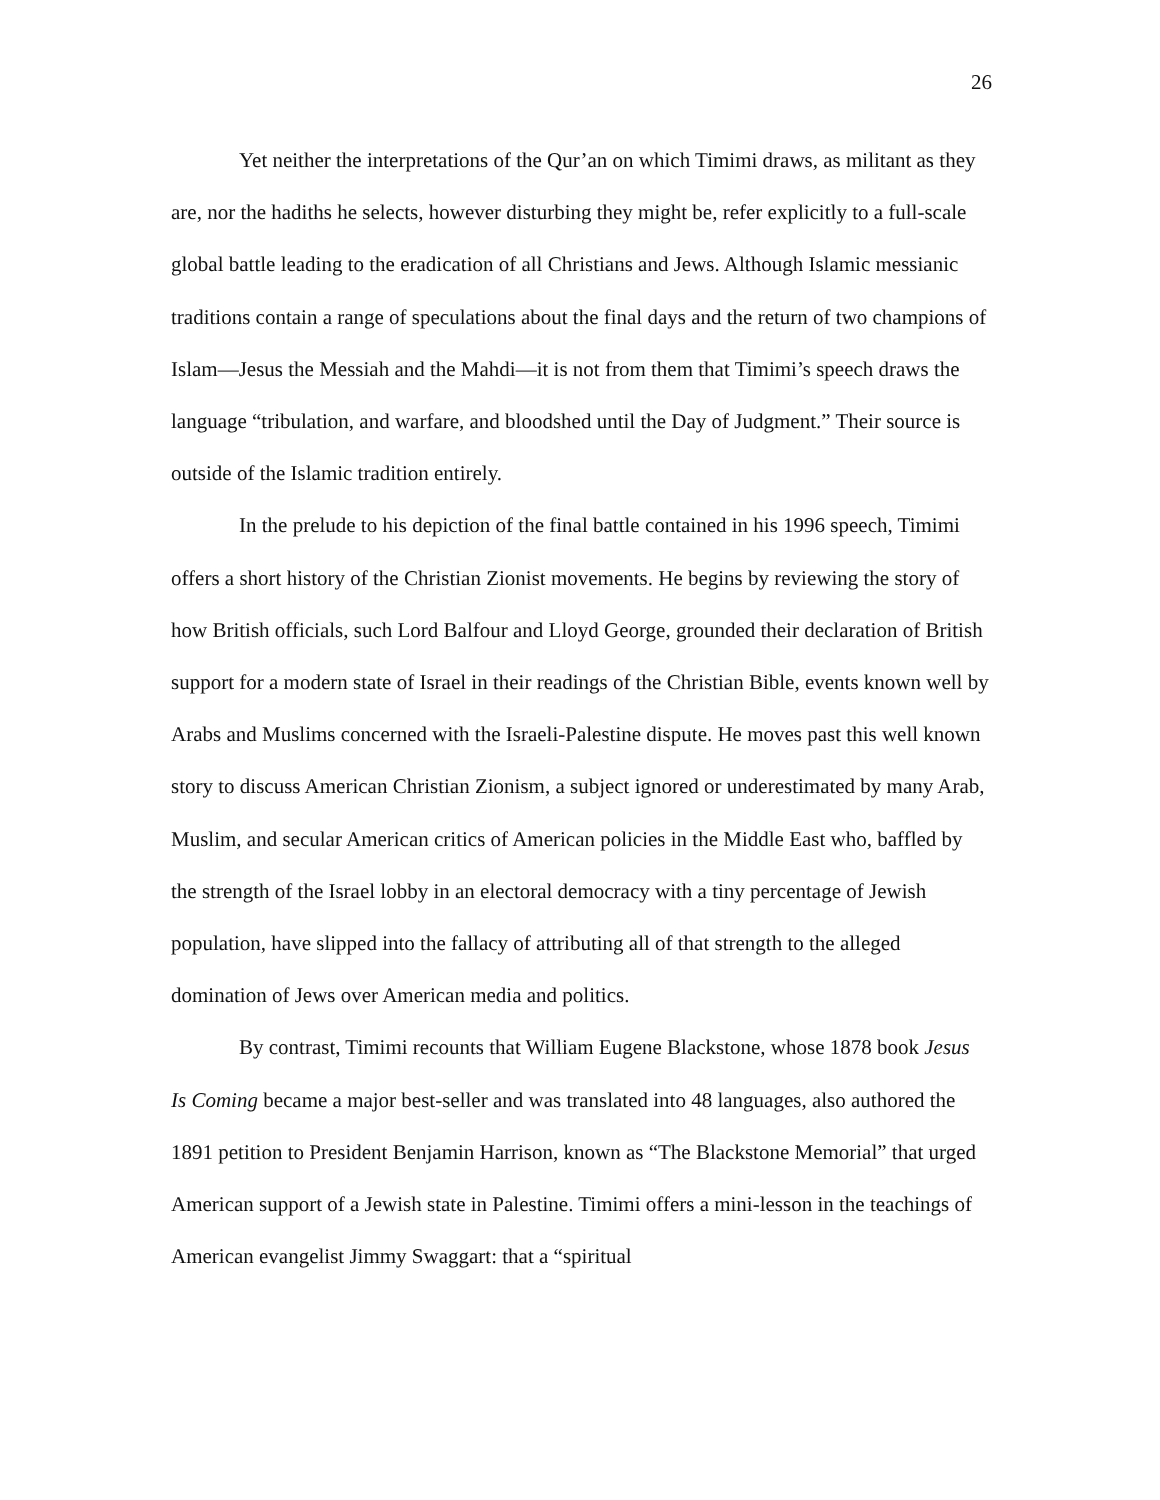26
Yet neither the interpretations of the Qur’an on which Timimi draws, as militant as they are, nor the hadiths he selects, however disturbing they might be, refer explicitly to a full-scale global battle leading to the eradication of all Christians and Jews. Although Islamic messianic traditions contain a range of speculations about the final days and the return of two champions of Islam—Jesus the Messiah and the Mahdi—it is not from them that Timimi’s speech draws the language “tribulation, and warfare, and bloodshed until the Day of Judgment.” Their source is outside of the Islamic tradition entirely.
In the prelude to his depiction of the final battle contained in his 1996 speech, Timimi offers a short history of the Christian Zionist movements. He begins by reviewing the story of how British officials, such Lord Balfour and Lloyd George, grounded their declaration of British support for a modern state of Israel in their readings of the Christian Bible, events known well by Arabs and Muslims concerned with the Israeli-Palestine dispute. He moves past this well known story to discuss American Christian Zionism, a subject ignored or underestimated by many Arab, Muslim, and secular American critics of American policies in the Middle East who, baffled by the strength of the Israel lobby in an electoral democracy with a tiny percentage of Jewish population, have slipped into the fallacy of attributing all of that strength to the alleged domination of Jews over American media and politics.
By contrast, Timimi recounts that William Eugene Blackstone, whose 1878 book Jesus Is Coming became a major best-seller and was translated into 48 languages, also authored the 1891 petition to President Benjamin Harrison, known as “The Blackstone Memorial” that urged American support of a Jewish state in Palestine. Timimi offers a mini-lesson in the teachings of American evangelist Jimmy Swaggart: that a “spiritual